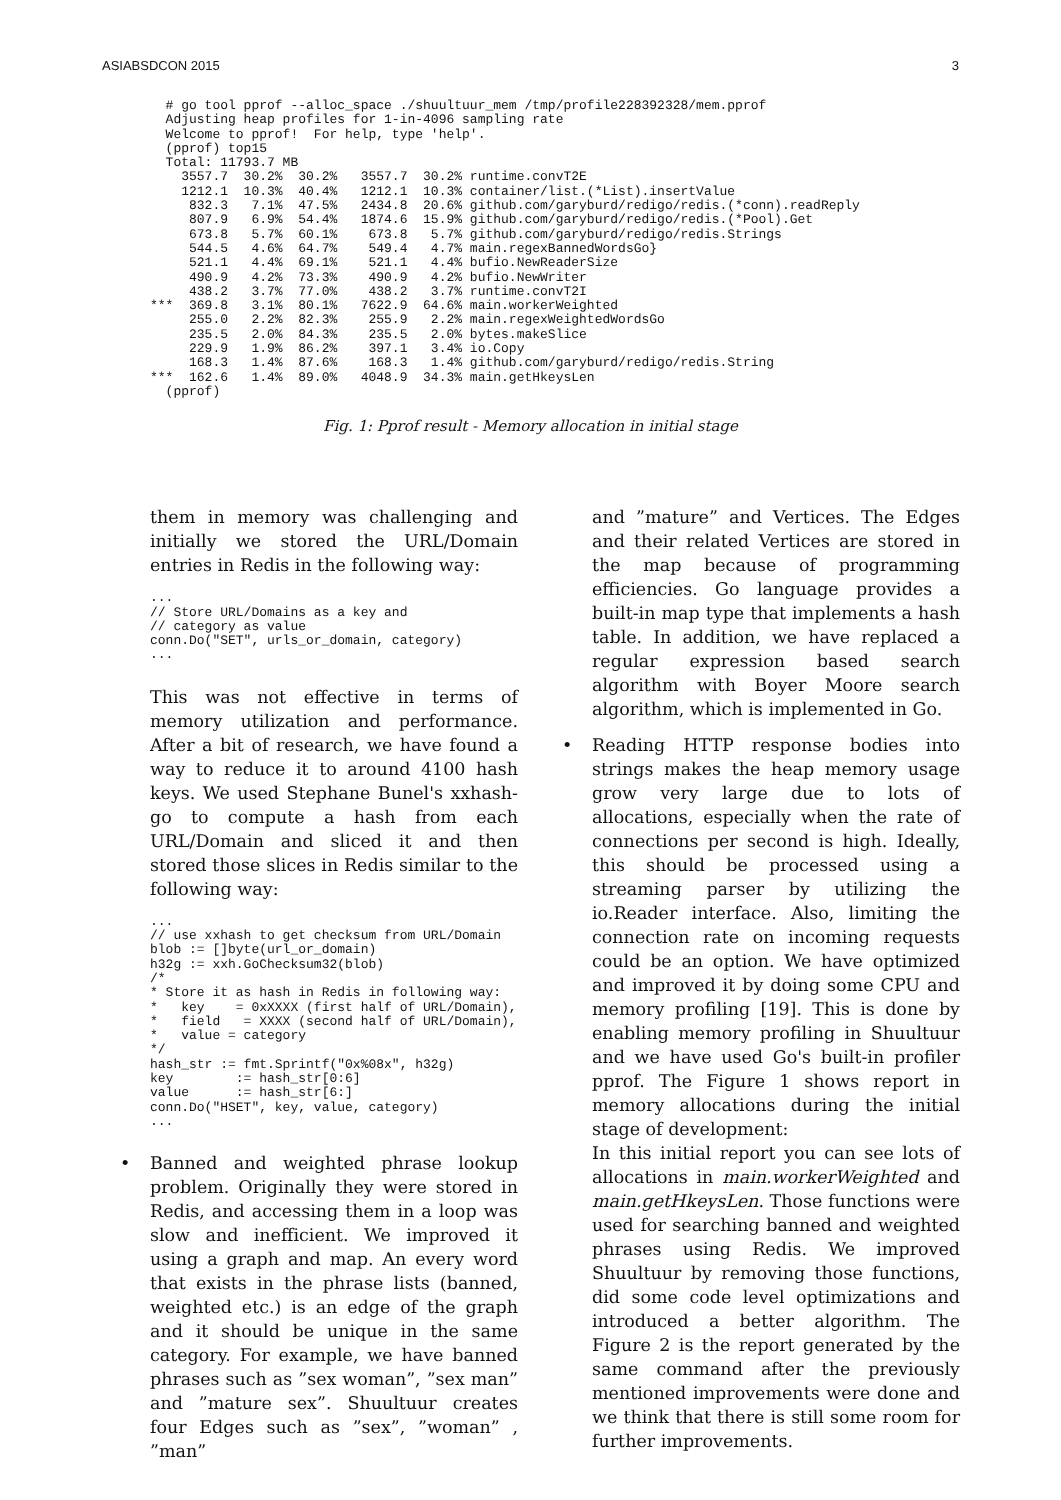ASIABSDCON 2015 3
  # go tool pprof --alloc_space ./shuultuur_mem /tmp/profile228392328/mem.pprof
  Adjusting heap profiles for 1-in-4096 sampling rate
  Welcome to pprof!  For help, type 'help'.
  (pprof) top15
  Total: 11793.7 MB
    3557.7  30.2%  30.2%   3557.7  30.2% runtime.convT2E
    1212.1  10.3%  40.4%   1212.1  10.3% container/list.(*List).insertValue
     832.3   7.1%  47.5%   2434.8  20.6% github.com/garyburd/redigo/redis.(*conn).readReply
     807.9   6.9%  54.4%   1874.6  15.9% github.com/garyburd/redigo/redis.(*Pool).Get
     673.8   5.7%  60.1%    673.8   5.7% github.com/garyburd/redigo/redis.Strings
     544.5   4.6%  64.7%    549.4   4.7% main.regexBannedWordsGo}
     521.1   4.4%  69.1%    521.1   4.4% bufio.NewReaderSize
     490.9   4.2%  73.3%    490.9   4.2% bufio.NewWriter
     438.2   3.7%  77.0%    438.2   3.7% runtime.convT2I
***  369.8   3.1%  80.1%   7622.9  64.6% main.workerWeighted
     255.0   2.2%  82.3%    255.9   2.2% main.regexWeightedWordsGo
     235.5   2.0%  84.3%    235.5   2.0% bytes.makeSlice
     229.9   1.9%  86.2%    397.1   3.4% io.Copy
     168.3   1.4%  87.6%    168.3   1.4% github.com/garyburd/redigo/redis.String
***  162.6   1.4%  89.0%   4048.9  34.3% main.getHkeysLen
  (pprof)
Fig. 1: Pprof result - Memory allocation in initial stage
them in memory was challenging and initially we stored the URL/Domain entries in Redis in the following way:
...
// Store URL/Domains as a key and
// category as value
conn.Do("SET", urls_or_domain, category)
...
This was not effective in terms of memory utilization and performance. After a bit of research, we have found a way to reduce it to around 4100 hash keys. We used Stephane Bunel's xxhash-go to compute a hash from each URL/Domain and sliced it and then stored those slices in Redis similar to the following way:
...
// use xxhash to get checksum from URL/Domain
blob := []byte(url_or_domain)
h32g := xxh.GoChecksum32(blob)
/*
* Store it as hash in Redis in following way:
*   key    = 0xXXXX (first half of URL/Domain),
*   field   = XXXX (second half of URL/Domain),
*   value = category
*/
hash_str := fmt.Sprintf("0x%08x", h32g)
key        := hash_str[0:6]
value      := hash_str[6:]
conn.Do("HSET", key, value, category)
...
• Banned and weighted phrase lookup problem. Originally they were stored in Redis, and accessing them in a loop was slow and inefficient. We improved it using a graph and map. An every word that exists in the phrase lists (banned, weighted etc.) is an edge of the graph and it should be unique in the same category. For example, we have banned phrases such as ”sex woman”, ”sex man” and ”mature sex”. Shuultuur creates four Edges such as ”sex”, ”woman” , ”man”
and ”mature” and Vertices. The Edges and their related Vertices are stored in the map because of programming efficiencies. Go language provides a built-in map type that implements a hash table. In addition, we have replaced a regular expression based search algorithm with Boyer Moore search algorithm, which is implemented in Go.
• Reading HTTP response bodies into strings makes the heap memory usage grow very large due to lots of allocations, especially when the rate of connections per second is high. Ideally, this should be processed using a streaming parser by utilizing the io.Reader interface. Also, limiting the connection rate on incoming requests could be an option. We have optimized and improved it by doing some CPU and memory profiling [19]. This is done by enabling memory profiling in Shuultuur and we have used Go's built-in profiler pprof. The Figure 1 shows report in memory allocations during the initial stage of development:
In this initial report you can see lots of allocations in main.workerWeighted and main.getHkeysLen. Those functions were used for searching banned and weighted phrases using Redis. We improved Shuultuur by removing those functions, did some code level optimizations and introduced a better algorithm. The Figure 2 is the report generated by the same command after the previously mentioned improvements were done and we think that there is still some room for further improvements.